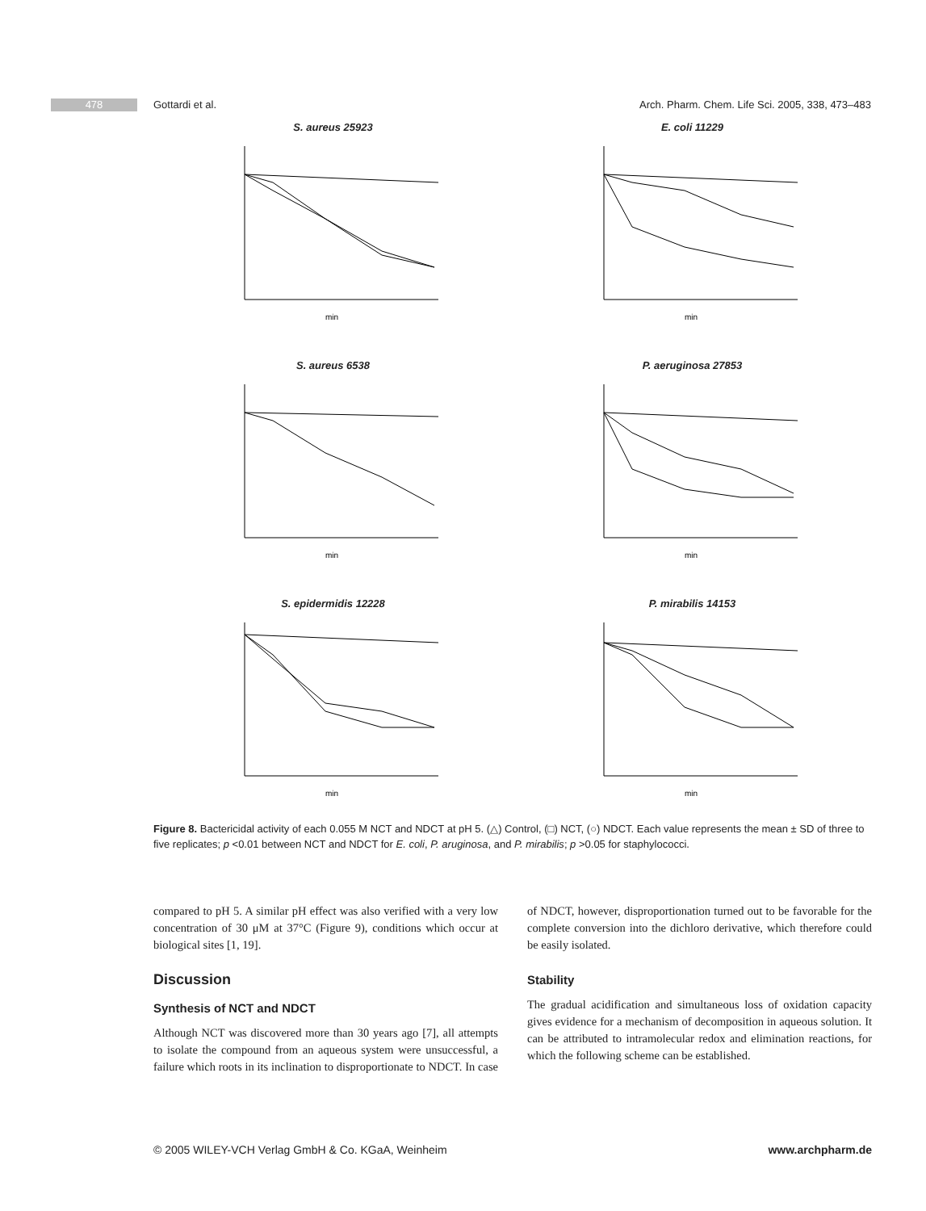478 Gottardi et al. Arch. Pharm. Chem. Life Sci. 2005, 338, 473–483
S. aureus 25923
min
E. coli 11229
min
S. aureus 6538
min
P. aeruginosa 27853
min
S. epidermidis 12228
min
P. mirabilis 14153
min
Figure 8. Bactericidal activity of each 0.055 M NCT and NDCT at pH 5. (△) Control, (□) NCT, (○) NDCT. Each value represents the mean ± SD of three to five replicates; p <0.01 between NCT and NDCT for E. coli, P. aruginosa, and P. mirabilis; p >0.05 for staphylococci.
compared to pH 5. A similar pH effect was also verified with a very low concentration of 30 μM at 37°C (Figure 9), conditions which occur at biological sites [1, 19].
Discussion
Synthesis of NCT and NDCT
Although NCT was discovered more than 30 years ago [7], all attempts to isolate the compound from an aqueous system were unsuccessful, a failure which roots in its inclination to disproportionate to NDCT. In case of NDCT, however, disproportionation turned out to be favorable for the complete conversion into the dichloro derivative, which therefore could be easily isolated.
Stability
The gradual acidification and simultaneous loss of oxidation capacity gives evidence for a mechanism of decomposition in aqueous solution. It can be attributed to intramolecular redox and elimination reactions, for which the following scheme can be established.
© 2005 WILEY-VCH Verlag GmbH & Co. KGaA, Weinheim www.archpharm.de